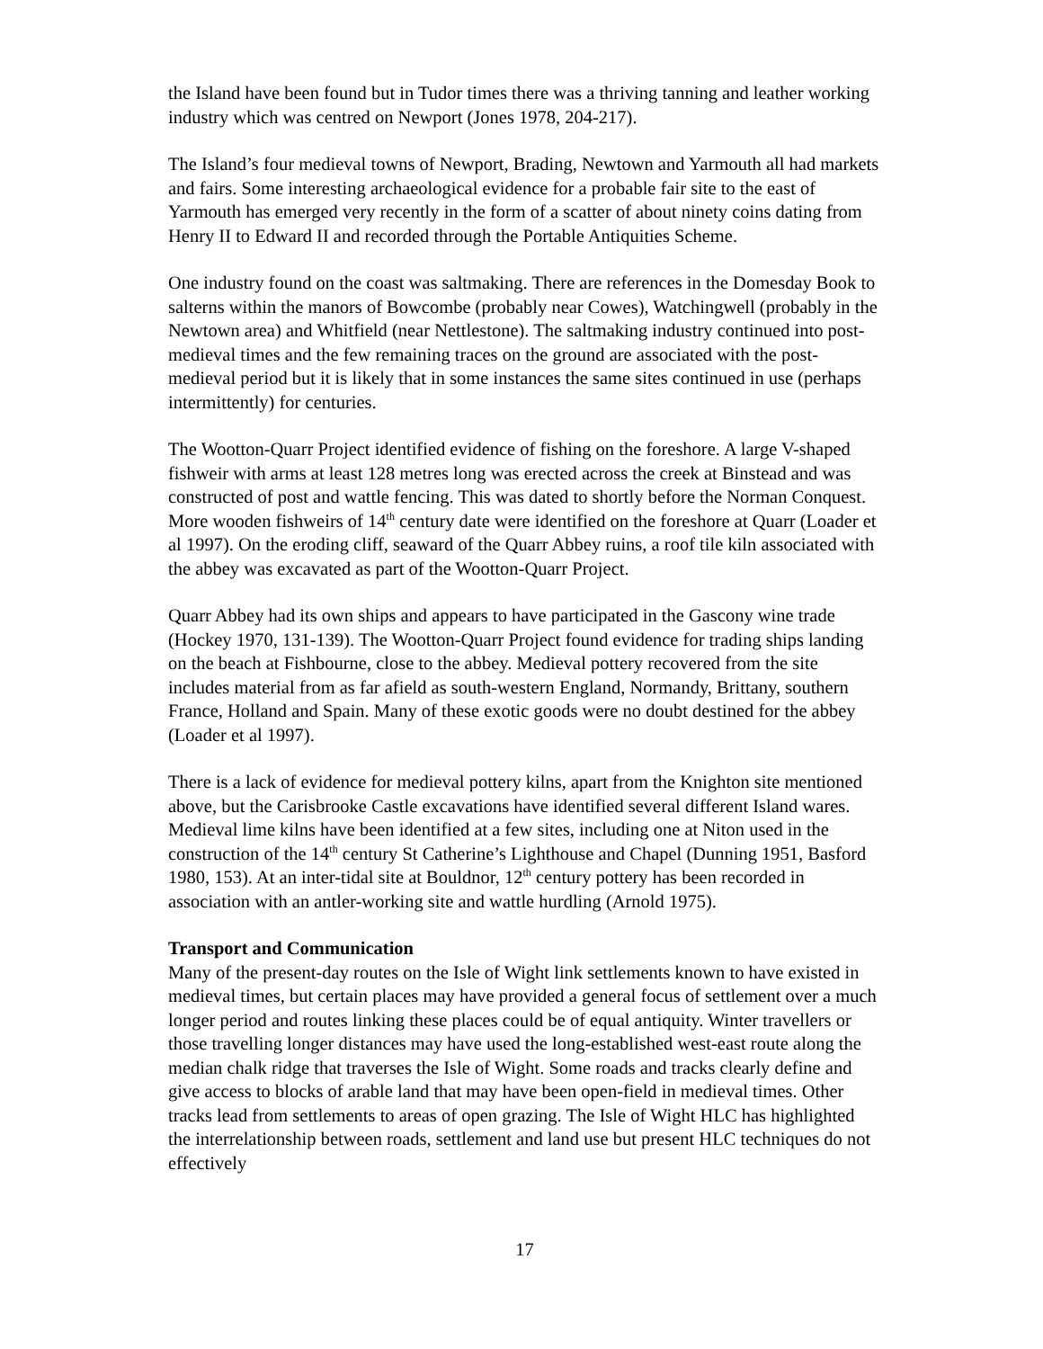the Island have been found but in Tudor times there was a thriving tanning and leather working industry which was centred on Newport (Jones 1978, 204-217).
The Island’s four medieval towns of Newport, Brading, Newtown and Yarmouth all had markets and fairs. Some interesting archaeological evidence for a probable fair site to the east of Yarmouth has emerged very recently in the form of a scatter of about ninety coins dating from Henry II to Edward II and recorded through the Portable Antiquities Scheme.
One industry found on the coast was saltmaking. There are references in the Domesday Book to salterns within the manors of Bowcombe (probably near Cowes), Watchingwell (probably in the Newtown area) and Whitfield (near Nettlestone). The saltmaking industry continued into post-medieval times and the few remaining traces on the ground are associated with the post-medieval period but it is likely that in some instances the same sites continued in use (perhaps intermittently) for centuries.
The Wootton-Quarr Project identified evidence of fishing on the foreshore. A large V-shaped fishweir with arms at least 128 metres long was erected across the creek at Binstead and was constructed of post and wattle fencing. This was dated to shortly before the Norman Conquest. More wooden fishweirs of 14<sup>th</sup> century date were identified on the foreshore at Quarr (Loader et al 1997). On the eroding cliff, seaward of the Quarr Abbey ruins, a roof tile kiln associated with the abbey was excavated as part of the Wootton-Quarr Project.
Quarr Abbey had its own ships and appears to have participated in the Gascony wine trade (Hockey 1970, 131-139). The Wootton-Quarr Project found evidence for trading ships landing on the beach at Fishbourne, close to the abbey. Medieval pottery recovered from the site includes material from as far afield as south-western England, Normandy, Brittany, southern France, Holland and Spain. Many of these exotic goods were no doubt destined for the abbey (Loader et al 1997).
There is a lack of evidence for medieval pottery kilns, apart from the Knighton site mentioned above, but the Carisbrooke Castle excavations have identified several different Island wares. Medieval lime kilns have been identified at a few sites, including one at Niton used in the construction of the 14<sup>th</sup> century St Catherine’s Lighthouse and Chapel (Dunning 1951, Basford 1980, 153). At an inter-tidal site at Bouldnor, 12<sup>th</sup> century pottery has been recorded in association with an antler-working site and wattle hurdling (Arnold 1975).
Transport and Communication
Many of the present-day routes on the Isle of Wight link settlements known to have existed in medieval times, but certain places may have provided a general focus of settlement over a much longer period and routes linking these places could be of equal antiquity. Winter travellers or those travelling longer distances may have used the long-established west-east route along the median chalk ridge that traverses the Isle of Wight. Some roads and tracks clearly define and give access to blocks of arable land that may have been open-field in medieval times. Other tracks lead from settlements to areas of open grazing. The Isle of Wight HLC has highlighted the interrelationship between roads, settlement and land use but present HLC techniques do not effectively
17